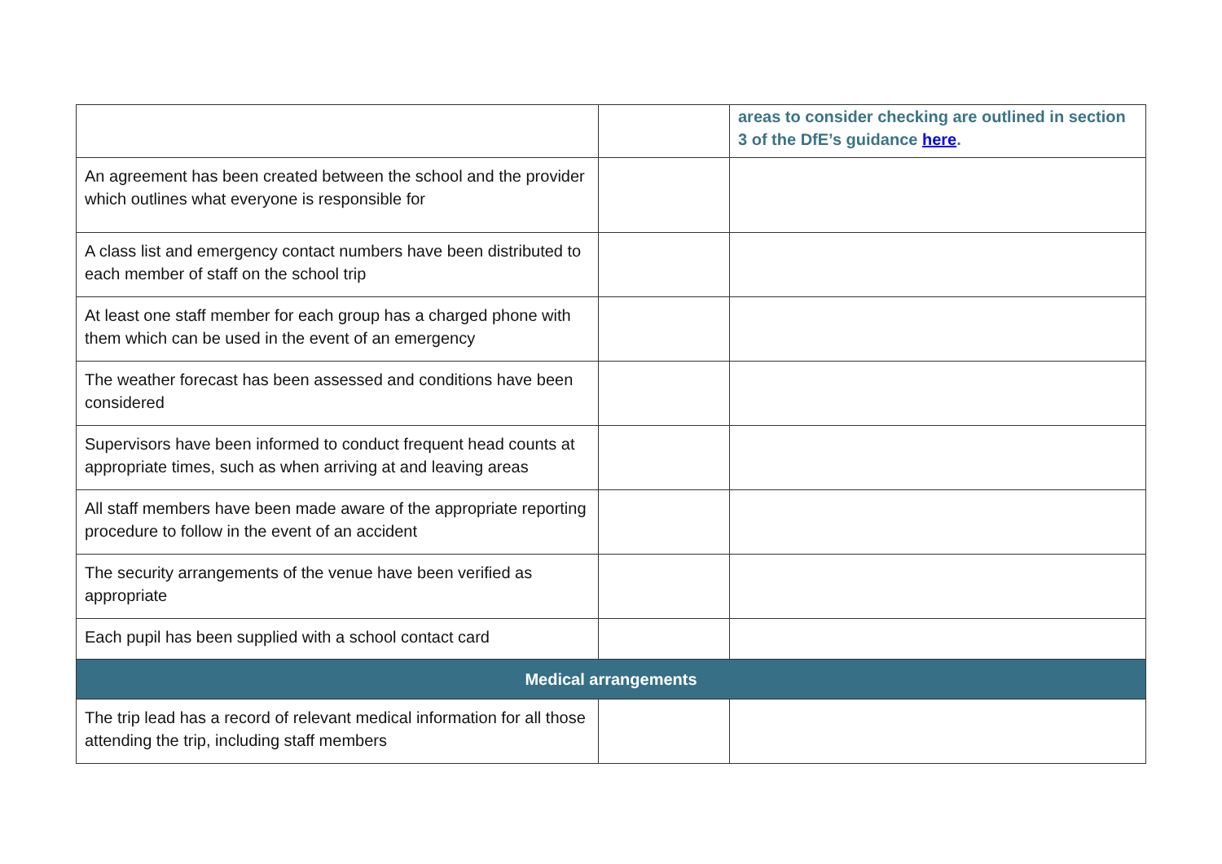| | | areas to consider checking are outlined in section 3 of the DfE’s guidance here . |
| An agreement has been created between the school and the provider which outlines what everyone is responsible for | | |
| A class list and emergency contact numbers have been distributed to each member of staff on the school trip | | |
| At least one staff member for each group has a charged phone with them which can be used in the event of an emergency | | |
| The weather forecast has been assessed and conditions have been considered | | |
| Supervisors have been informed to conduct frequent head counts at appropriate times, such as when arriving at and leaving areas | | |
| All staff members have been made aware of the appropriate reporting procedure to follow in the event of an accident | | |
| The security arrangements of the venue have been verified as appropriate | | |
| Each pupil has been supplied with a school contact card | | |
| Medical arrangements | | |
| The trip lead has a record of relevant medical information for all those attending the trip, including staff members | | |